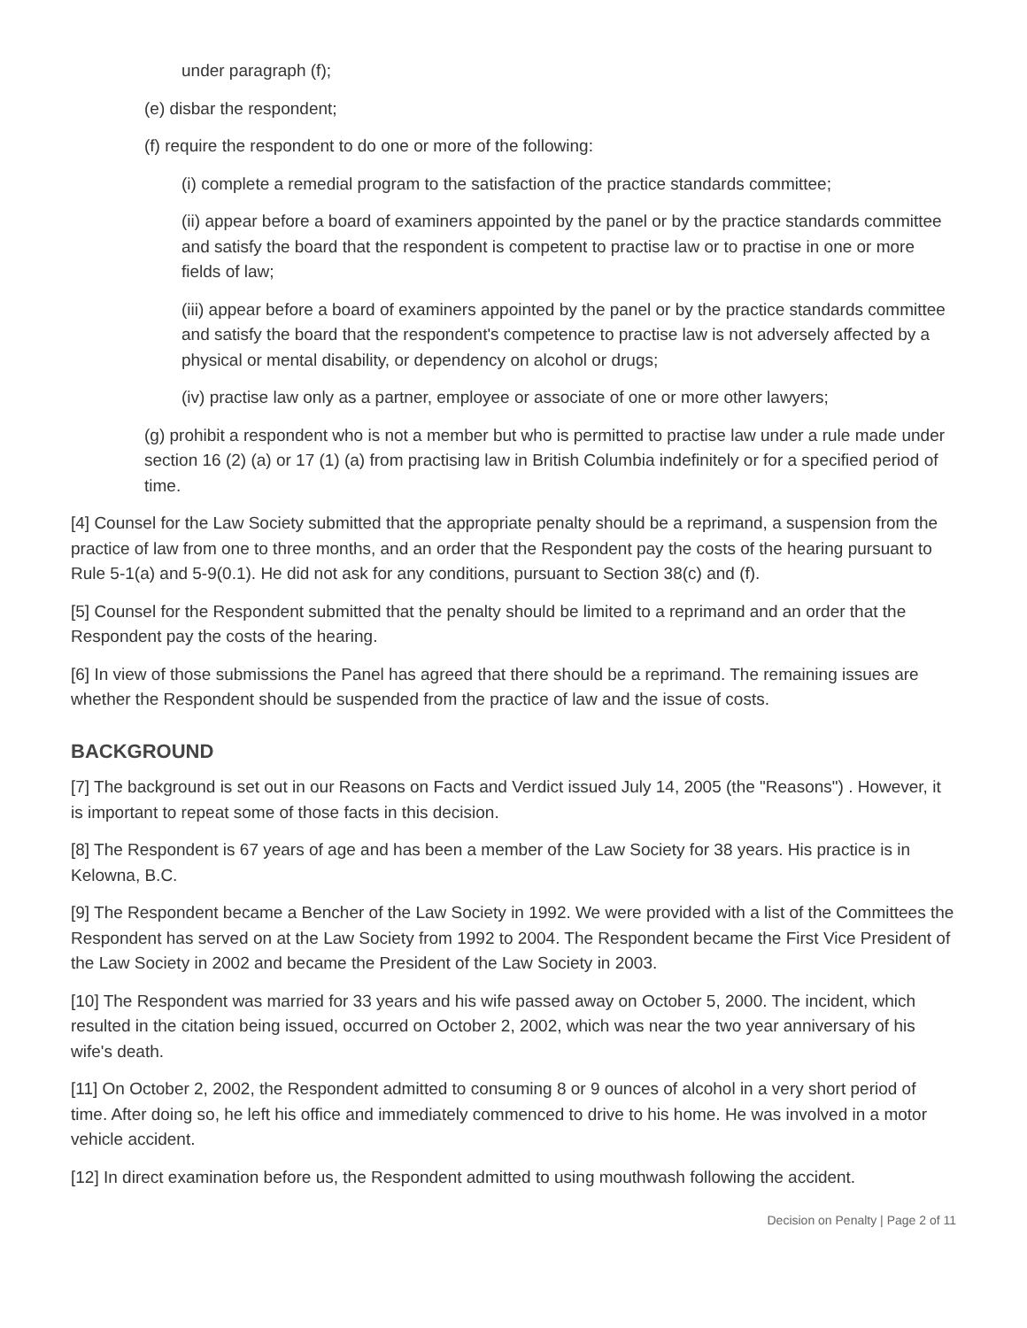under paragraph (f);
(e) disbar the respondent;
(f) require the respondent to do one or more of the following:
(i) complete a remedial program to the satisfaction of the practice standards committee;
(ii) appear before a board of examiners appointed by the panel or by the practice standards committee and satisfy the board that the respondent is competent to practise law or to practise in one or more fields of law;
(iii) appear before a board of examiners appointed by the panel or by the practice standards committee and satisfy the board that the respondent's competence to practise law is not adversely affected by a physical or mental disability, or dependency on alcohol or drugs;
(iv) practise law only as a partner, employee or associate of one or more other lawyers;
(g) prohibit a respondent who is not a member but who is permitted to practise law under a rule made under section 16 (2) (a) or 17 (1) (a) from practising law in British Columbia indefinitely or for a specified period of time.
[4] Counsel for the Law Society submitted that the appropriate penalty should be a reprimand, a suspension from the practice of law from one to three months, and an order that the Respondent pay the costs of the hearing pursuant to Rule 5-1(a) and 5-9(0.1). He did not ask for any conditions, pursuant to Section 38(c) and (f).
[5] Counsel for the Respondent submitted that the penalty should be limited to a reprimand and an order that the Respondent pay the costs of the hearing.
[6] In view of those submissions the Panel has agreed that there should be a reprimand. The remaining issues are whether the Respondent should be suspended from the practice of law and the issue of costs.
BACKGROUND
[7] The background is set out in our Reasons on Facts and Verdict issued July 14, 2005 (the "Reasons") . However, it is important to repeat some of those facts in this decision.
[8] The Respondent is 67 years of age and has been a member of the Law Society for 38 years. His practice is in Kelowna, B.C.
[9] The Respondent became a Bencher of the Law Society in 1992. We were provided with a list of the Committees the Respondent has served on at the Law Society from 1992 to 2004. The Respondent became the First Vice President of the Law Society in 2002 and became the President of the Law Society in 2003.
[10] The Respondent was married for 33 years and his wife passed away on October 5, 2000. The incident, which resulted in the citation being issued, occurred on October 2, 2002, which was near the two year anniversary of his wife's death.
[11] On October 2, 2002, the Respondent admitted to consuming 8 or 9 ounces of alcohol in a very short period of time. After doing so, he left his office and immediately commenced to drive to his home. He was involved in a motor vehicle accident.
[12] In direct examination before us, the Respondent admitted to using mouthwash following the accident.
Decision on Penalty | Page 2 of 11